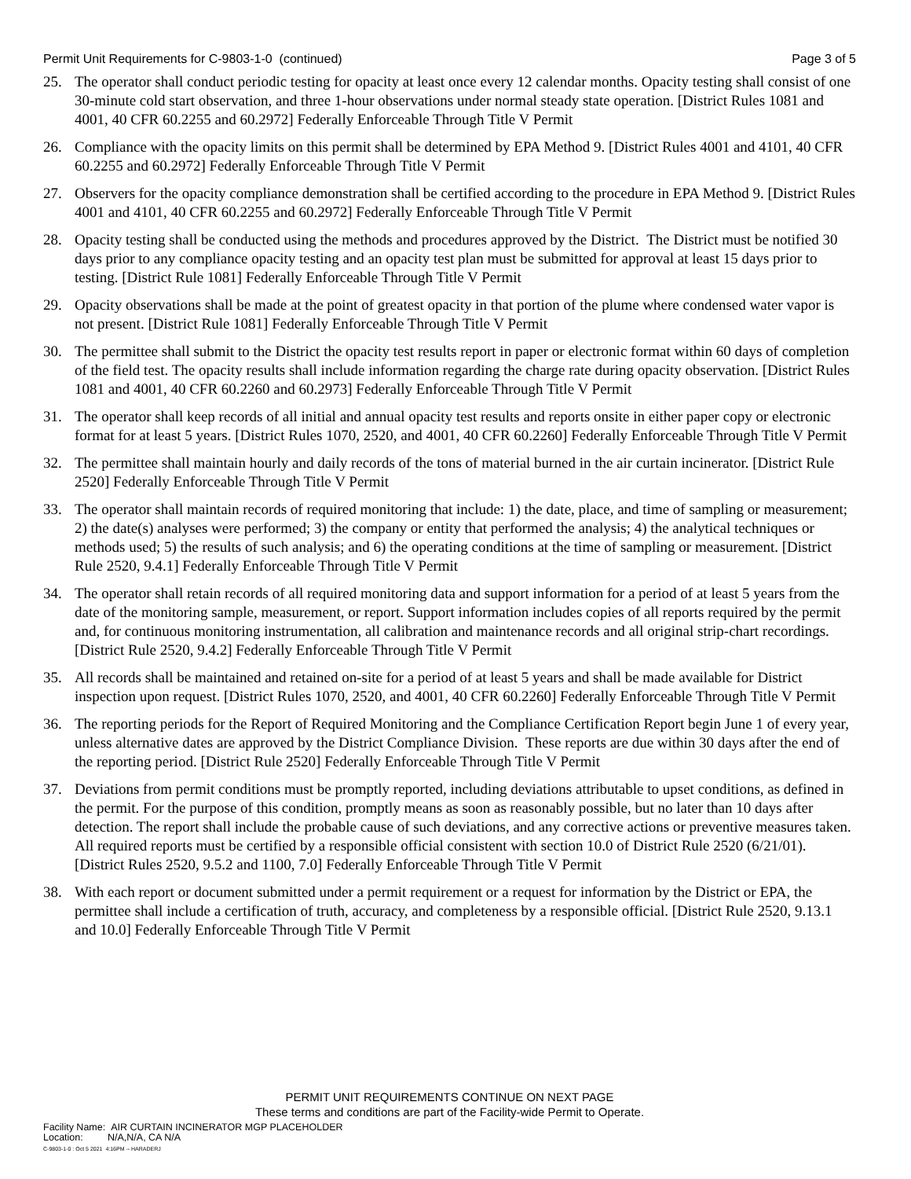Permit Unit Requirements for C-9803-1-0 (continued) Page 3 of 5
25. The operator shall conduct periodic testing for opacity at least once every 12 calendar months. Opacity testing shall consist of one 30-minute cold start observation, and three 1-hour observations under normal steady state operation. [District Rules 1081 and 4001, 40 CFR 60.2255 and 60.2972] Federally Enforceable Through Title V Permit
26. Compliance with the opacity limits on this permit shall be determined by EPA Method 9. [District Rules 4001 and 4101, 40 CFR 60.2255 and 60.2972] Federally Enforceable Through Title V Permit
27. Observers for the opacity compliance demonstration shall be certified according to the procedure in EPA Method 9. [District Rules 4001 and 4101, 40 CFR 60.2255 and 60.2972] Federally Enforceable Through Title V Permit
28. Opacity testing shall be conducted using the methods and procedures approved by the District. The District must be notified 30 days prior to any compliance opacity testing and an opacity test plan must be submitted for approval at least 15 days prior to testing. [District Rule 1081] Federally Enforceable Through Title V Permit
29. Opacity observations shall be made at the point of greatest opacity in that portion of the plume where condensed water vapor is not present. [District Rule 1081] Federally Enforceable Through Title V Permit
30. The permittee shall submit to the District the opacity test results report in paper or electronic format within 60 days of completion of the field test. The opacity results shall include information regarding the charge rate during opacity observation. [District Rules 1081 and 4001, 40 CFR 60.2260 and 60.2973] Federally Enforceable Through Title V Permit
31. The operator shall keep records of all initial and annual opacity test results and reports onsite in either paper copy or electronic format for at least 5 years. [District Rules 1070, 2520, and 4001, 40 CFR 60.2260] Federally Enforceable Through Title V Permit
32. The permittee shall maintain hourly and daily records of the tons of material burned in the air curtain incinerator. [District Rule 2520] Federally Enforceable Through Title V Permit
33. The operator shall maintain records of required monitoring that include: 1) the date, place, and time of sampling or measurement; 2) the date(s) analyses were performed; 3) the company or entity that performed the analysis; 4) the analytical techniques or methods used; 5) the results of such analysis; and 6) the operating conditions at the time of sampling or measurement. [District Rule 2520, 9.4.1] Federally Enforceable Through Title V Permit
34. The operator shall retain records of all required monitoring data and support information for a period of at least 5 years from the date of the monitoring sample, measurement, or report. Support information includes copies of all reports required by the permit and, for continuous monitoring instrumentation, all calibration and maintenance records and all original strip-chart recordings. [District Rule 2520, 9.4.2] Federally Enforceable Through Title V Permit
35. All records shall be maintained and retained on-site for a period of at least 5 years and shall be made available for District inspection upon request. [District Rules 1070, 2520, and 4001, 40 CFR 60.2260] Federally Enforceable Through Title V Permit
36. The reporting periods for the Report of Required Monitoring and the Compliance Certification Report begin June 1 of every year, unless alternative dates are approved by the District Compliance Division. These reports are due within 30 days after the end of the reporting period. [District Rule 2520] Federally Enforceable Through Title V Permit
37. Deviations from permit conditions must be promptly reported, including deviations attributable to upset conditions, as defined in the permit. For the purpose of this condition, promptly means as soon as reasonably possible, but no later than 10 days after detection. The report shall include the probable cause of such deviations, and any corrective actions or preventive measures taken. All required reports must be certified by a responsible official consistent with section 10.0 of District Rule 2520 (6/21/01). [District Rules 2520, 9.5.2 and 1100, 7.0] Federally Enforceable Through Title V Permit
38. With each report or document submitted under a permit requirement or a request for information by the District or EPA, the permittee shall include a certification of truth, accuracy, and completeness by a responsible official. [District Rule 2520, 9.13.1 and 10.0] Federally Enforceable Through Title V Permit
PERMIT UNIT REQUIREMENTS CONTINUE ON NEXT PAGE
These terms and conditions are part of the Facility-wide Permit to Operate.
Facility Name: AIR CURTAIN INCINERATOR MGP PLACEHOLDER
Location: N/A,N/A, CA N/A
C-9803-1-0 : Oct 5 2021 4:16PM -- HARADERJ